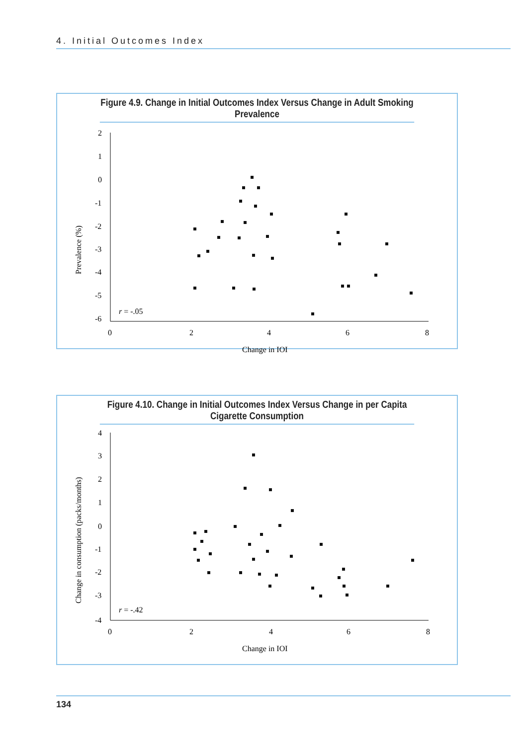4. Initial Outcomes Index
Figure 4.9. Change in Initial Outcomes Index Versus Change in Adult Smoking Prevalence
2
1
0
-1
-2
-3
-4
-5
-6
0
2
4
6
8
Change in IOI
Prevalence (%)
r = -.05
Figure 4.10. Change in Initial Outcomes Index Versus Change in per Capita Cigarette Consumption
4
3
2
1
0
-1
-2
-3
-4
0
2
4
6
8
Change in IOI
Change in consumption (packs/months)
r = -.42
134